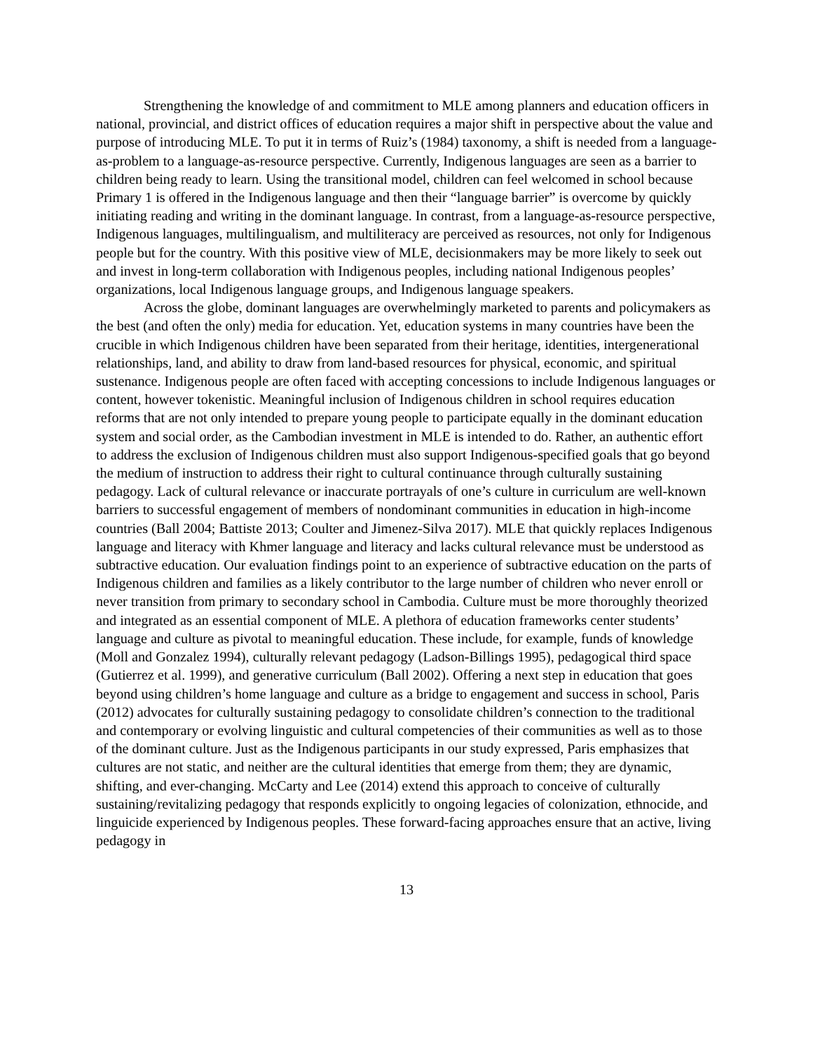Strengthening the knowledge of and commitment to MLE among planners and education officers in national, provincial, and district offices of education requires a major shift in perspective about the value and purpose of introducing MLE. To put it in terms of Ruiz’s (1984) taxonomy, a shift is needed from a language-as-problem to a language-as-resource perspective. Currently, Indigenous languages are seen as a barrier to children being ready to learn. Using the transitional model, children can feel welcomed in school because Primary 1 is offered in the Indigenous language and then their “language barrier” is overcome by quickly initiating reading and writing in the dominant language. In contrast, from a language-as-resource perspective, Indigenous languages, multilingualism, and multiliteracy are perceived as resources, not only for Indigenous people but for the country. With this positive view of MLE, decisionmakers may be more likely to seek out and invest in long-term collaboration with Indigenous peoples, including national Indigenous peoples’ organizations, local Indigenous language groups, and Indigenous language speakers.
Across the globe, dominant languages are overwhelmingly marketed to parents and policymakers as the best (and often the only) media for education. Yet, education systems in many countries have been the crucible in which Indigenous children have been separated from their heritage, identities, intergenerational relationships, land, and ability to draw from land-based resources for physical, economic, and spiritual sustenance. Indigenous people are often faced with accepting concessions to include Indigenous languages or content, however tokenistic. Meaningful inclusion of Indigenous children in school requires education reforms that are not only intended to prepare young people to participate equally in the dominant education system and social order, as the Cambodian investment in MLE is intended to do. Rather, an authentic effort to address the exclusion of Indigenous children must also support Indigenous-specified goals that go beyond the medium of instruction to address their right to cultural continuance through culturally sustaining pedagogy. Lack of cultural relevance or inaccurate portrayals of one’s culture in curriculum are well-known barriers to successful engagement of members of nondominant communities in education in high-income countries (Ball 2004; Battiste 2013; Coulter and Jimenez-Silva 2017). MLE that quickly replaces Indigenous language and literacy with Khmer language and literacy and lacks cultural relevance must be understood as subtractive education. Our evaluation findings point to an experience of subtractive education on the parts of Indigenous children and families as a likely contributor to the large number of children who never enroll or never transition from primary to secondary school in Cambodia. Culture must be more thoroughly theorized and integrated as an essential component of MLE. A plethora of education frameworks center students’ language and culture as pivotal to meaningful education. These include, for example, funds of knowledge (Moll and Gonzalez 1994), culturally relevant pedagogy (Ladson-Billings 1995), pedagogical third space (Gutierrez et al. 1999), and generative curriculum (Ball 2002). Offering a next step in education that goes beyond using children’s home language and culture as a bridge to engagement and success in school, Paris (2012) advocates for culturally sustaining pedagogy to consolidate children’s connection to the traditional and contemporary or evolving linguistic and cultural competencies of their communities as well as to those of the dominant culture. Just as the Indigenous participants in our study expressed, Paris emphasizes that cultures are not static, and neither are the cultural identities that emerge from them; they are dynamic, shifting, and ever-changing. McCarty and Lee (2014) extend this approach to conceive of culturally sustaining/revitalizing pedagogy that responds explicitly to ongoing legacies of colonization, ethnocide, and linguicide experienced by Indigenous peoples. These forward-facing approaches ensure that an active, living pedagogy in
13